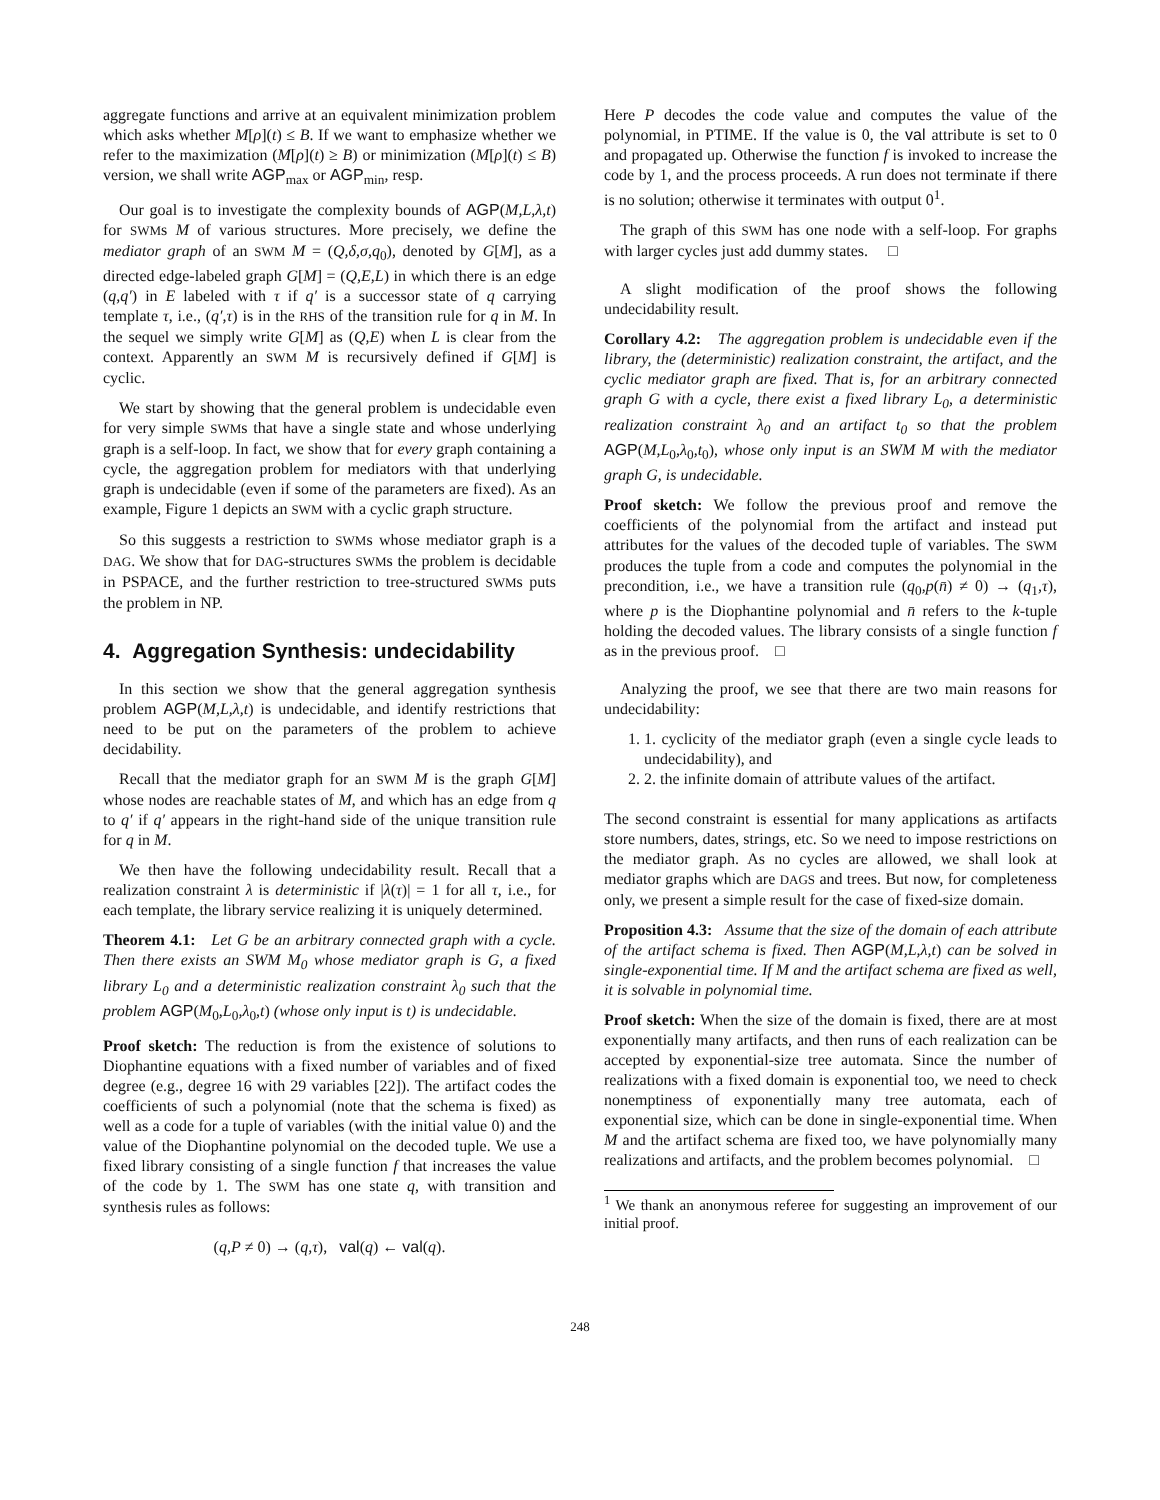aggregate functions and arrive at an equivalent minimization problem which asks whether M[ρ](t) ≤ B. If we want to emphasize whether we refer to the maximization (M[ρ](t) ≥ B) or minimization (M[ρ](t) ≤ B) version, we shall write AGP<sub>max</sub> or AGP<sub>min</sub>, resp.
Our goal is to investigate the complexity bounds of AGP(M,L,λ,t) for SWMs M of various structures. More precisely, we define the mediator graph of an SWM M = (Q,δ,σ,q<sub>0</sub>), denoted by G[M], as a directed edge-labeled graph G[M] = (Q,E,L) in which there is an edge (q,q′) in E labeled with τ if q′ is a successor state of q carrying template τ, i.e., (q′,τ) is in the RHS of the transition rule for q in M. In the sequel we simply write G[M] as (Q,E) when L is clear from the context. Apparently an SWM M is recursively defined if G[M] is cyclic.
We start by showing that the general problem is undecidable even for very simple SWMs that have a single state and whose underlying graph is a self-loop. In fact, we show that for every graph containing a cycle, the aggregation problem for mediators with that underlying graph is undecidable (even if some of the parameters are fixed). As an example, Figure 1 depicts an SWM with a cyclic graph structure.
So this suggests a restriction to SWMs whose mediator graph is a DAG. We show that for DAG-structures SWMs the problem is decidable in PSPACE, and the further restriction to tree-structured SWMs puts the problem in NP.
4. Aggregation Synthesis: undecidability
In this section we show that the general aggregation synthesis problem AGP(M,L,λ,t) is undecidable, and identify restrictions that need to be put on the parameters of the problem to achieve decidability.
Recall that the mediator graph for an SWM M is the graph G[M] whose nodes are reachable states of M, and which has an edge from q to q′ if q′ appears in the right-hand side of the unique transition rule for q in M.
We then have the following undecidability result. Recall that a realization constraint λ is deterministic if |λ(τ)| = 1 for all τ, i.e., for each template, the library service realizing it is uniquely determined.
Theorem 4.1: Let G be an arbitrary connected graph with a cycle. Then there exists an SWM M<sub>0</sub> whose mediator graph is G, a fixed library L<sub>0</sub> and a deterministic realization constraint λ<sub>0</sub> such that the problem AGP(M<sub>0</sub>,L<sub>0</sub>,λ<sub>0</sub>,t) (whose only input is t) is undecidable.
Proof sketch: The reduction is from the existence of solutions to Diophantine equations with a fixed number of variables and of fixed degree (e.g., degree 16 with 29 variables [22]). The artifact codes the coefficients of such a polynomial (note that the schema is fixed) as well as a code for a tuple of variables (with the initial value 0) and the value of the Diophantine polynomial on the decoded tuple. We use a fixed library consisting of a single function f that increases the value of the code by 1. The SWM has one state q, with transition and synthesis rules as follows:
(q,P ≠ 0) → (q,τ), val(q) ← val(q).
Here P decodes the code value and computes the value of the polynomial, in PTIME. If the value is 0, the val attribute is set to 0 and propagated up. Otherwise the function f is invoked to increase the code by 1, and the process proceeds. A run does not terminate if there is no solution; otherwise it terminates with output 0<sup>1</sup>.
The graph of this SWM has one node with a self-loop. For graphs with larger cycles just add dummy states. □
A slight modification of the proof shows the following undecidability result.
Corollary 4.2: The aggregation problem is undecidable even if the library, the (deterministic) realization constraint, the artifact, and the cyclic mediator graph are fixed. That is, for an arbitrary connected graph G with a cycle, there exist a fixed library L<sub>0</sub>, a deterministic realization constraint λ<sub>0</sub> and an artifact t<sub>0</sub> so that the problem AGP(M,L<sub>0</sub>,λ<sub>0</sub>,t<sub>0</sub>), whose only input is an SWM M with the mediator graph G, is undecidable.
Proof sketch: We follow the previous proof and remove the coefficients of the polynomial from the artifact and instead put attributes for the values of the decoded tuple of variables. The SWM produces the tuple from a code and computes the polynomial in the precondition, i.e., we have a transition rule (q<sub>0</sub>,p(n̄) ≠ 0) → (q<sub>1</sub>,τ), where p is the Diophantine polynomial and n̄ refers to the k-tuple holding the decoded values. The library consists of a single function f as in the previous proof. □
Analyzing the proof, we see that there are two main reasons for undecidability:
1. 1. cyclicity of the mediator graph (even a single cycle leads to undecidability), and
2. 2. the infinite domain of attribute values of the artifact.
The second constraint is essential for many applications as artifacts store numbers, dates, strings, etc. So we need to impose restrictions on the mediator graph. As no cycles are allowed, we shall look at mediator graphs which are DAGS and trees. But now, for completeness only, we present a simple result for the case of fixed-size domain.
Proposition 4.3: Assume that the size of the domain of each attribute of the artifact schema is fixed. Then AGP(M,L,λ,t) can be solved in single-exponential time. If M and the artifact schema are fixed as well, it is solvable in polynomial time.
Proof sketch: When the size of the domain is fixed, there are at most exponentially many artifacts, and then runs of each realization can be accepted by exponential-size tree automata. Since the number of realizations with a fixed domain is exponential too, we need to check nonemptiness of exponentially many tree automata, each of exponential size, which can be done in single-exponential time. When M and the artifact schema are fixed too, we have polynomially many realizations and artifacts, and the problem becomes polynomial. □
<sup>1</sup> We thank an anonymous referee for suggesting an improvement of our initial proof.
248